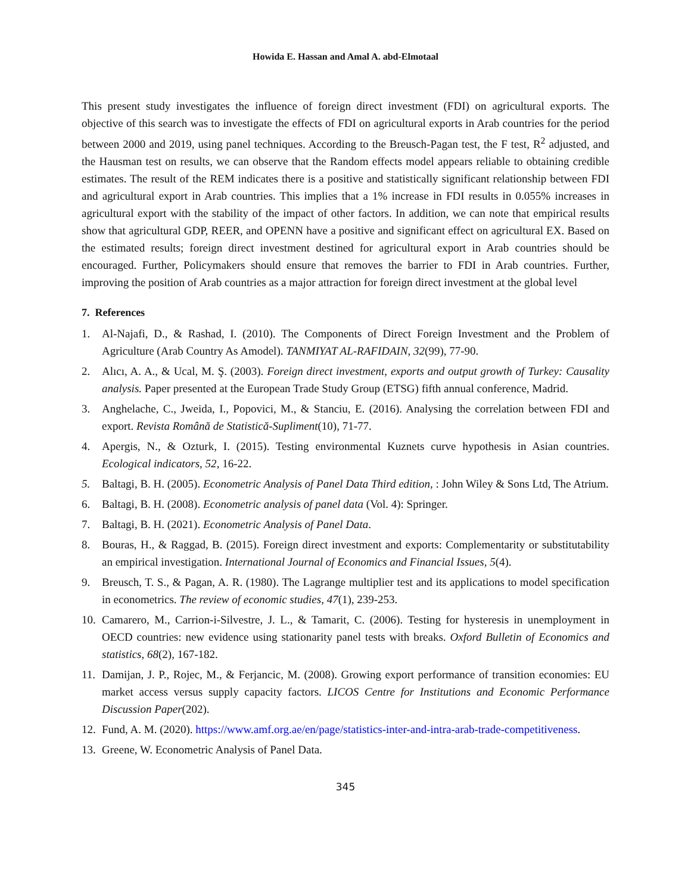Howida E. Hassan and Amal A. abd-Elmotaal
This present study investigates the influence of foreign direct investment (FDI) on agricultural exports. The objective of this search was to investigate the effects of FDI on agricultural exports in Arab countries for the period between 2000 and 2019, using panel techniques. According to the Breusch-Pagan test, the F test, R<sup>2</sup> adjusted, and the Hausman test on results, we can observe that the Random effects model appears reliable to obtaining credible estimates. The result of the REM indicates there is a positive and statistically significant relationship between FDI and agricultural export in Arab countries. This implies that a 1% increase in FDI results in 0.055% increases in agricultural export with the stability of the impact of other factors. In addition, we can note that empirical results show that agricultural GDP, REER, and OPENN have a positive and significant effect on agricultural EX. Based on the estimated results; foreign direct investment destined for agricultural export in Arab countries should be encouraged. Further, Policymakers should ensure that removes the barrier to FDI in Arab countries. Further, improving the position of Arab countries as a major attraction for foreign direct investment at the global level
7. References
1. Al-Najafi, D., & Rashad, I. (2010). The Components of Direct Foreign Investment and the Problem of Agriculture (Arab Country As Amodel). TANMIYAT AL-RAFIDAIN, 32(99), 77-90.
2. Alıcı, A. A., & Ucal, M. Ş. (2003). Foreign direct investment, exports and output growth of Turkey: Causality analysis. Paper presented at the European Trade Study Group (ETSG) fifth annual conference, Madrid.
3. Anghelache, C., Jweida, I., Popovici, M., & Stanciu, E. (2016). Analysing the correlation between FDI and export. Revista Română de Statistică-Supliment(10), 71-77.
4. Apergis, N., & Ozturk, I. (2015). Testing environmental Kuznets curve hypothesis in Asian countries. Ecological indicators, 52, 16-22.
5. Baltagi, B. H. (2005). Econometric Analysis of Panel Data Third edition, : John Wiley & Sons Ltd, The Atrium.
6. Baltagi, B. H. (2008). Econometric analysis of panel data (Vol. 4): Springer.
7. Baltagi, B. H. (2021). Econometric Analysis of Panel Data.
8. Bouras, H., & Raggad, B. (2015). Foreign direct investment and exports: Complementarity or substitutability an empirical investigation. International Journal of Economics and Financial Issues, 5(4).
9. Breusch, T. S., & Pagan, A. R. (1980). The Lagrange multiplier test and its applications to model specification in econometrics. The review of economic studies, 47(1), 239-253.
10. Camarero, M., Carrion-i-Silvestre, J. L., & Tamarit, C. (2006). Testing for hysteresis in unemployment in OECD countries: new evidence using stationarity panel tests with breaks. Oxford Bulletin of Economics and statistics, 68(2), 167-182.
11. Damijan, J. P., Rojec, M., & Ferjancic, M. (2008). Growing export performance of transition economies: EU market access versus supply capacity factors. LICOS Centre for Institutions and Economic Performance Discussion Paper(202).
12. Fund, A. M. (2020). https://www.amf.org.ae/en/page/statistics-inter-and-intra-arab-trade-competitiveness.
13. Greene, W. Econometric Analysis of Panel Data.
345